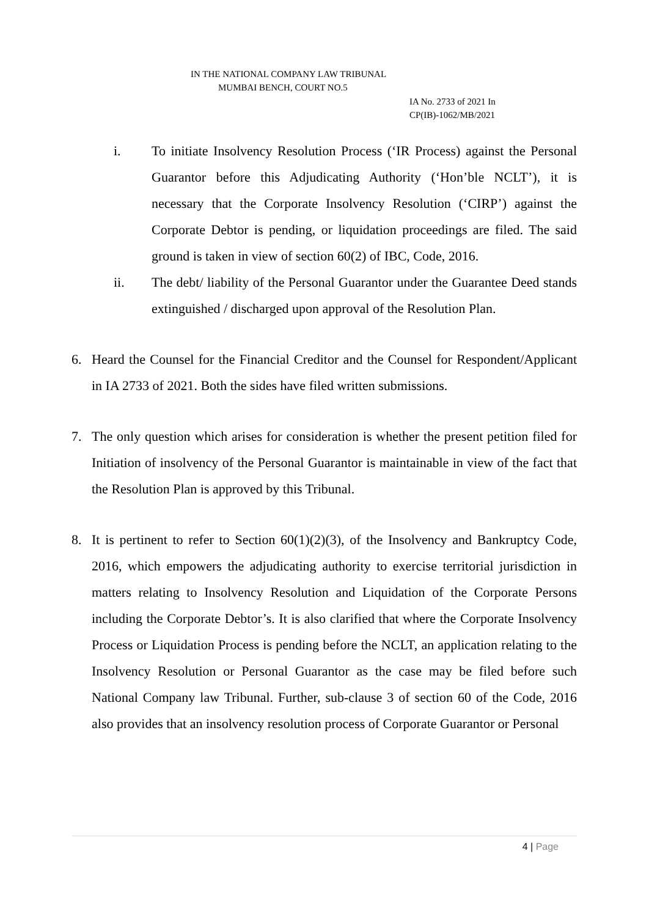IN THE NATIONAL COMPANY LAW TRIBUNAL
MUMBAI BENCH, COURT NO.5
IA No. 2733 of 2021 In
CP(IB)-1062/MB/2021
i. To initiate Insolvency Resolution Process (‘IR Process) against the Personal Guarantor before this Adjudicating Authority (‘Hon’ble NCLT’), it is necessary that the Corporate Insolvency Resolution (‘CIRP’) against the Corporate Debtor is pending, or liquidation proceedings are filed. The said ground is taken in view of section 60(2) of IBC, Code, 2016.
ii. The debt/ liability of the Personal Guarantor under the Guarantee Deed stands extinguished / discharged upon approval of the Resolution Plan.
6. Heard the Counsel for the Financial Creditor and the Counsel for Respondent/Applicant in IA 2733 of 2021. Both the sides have filed written submissions.
7. The only question which arises for consideration is whether the present petition filed for Initiation of insolvency of the Personal Guarantor is maintainable in view of the fact that the Resolution Plan is approved by this Tribunal.
8. It is pertinent to refer to Section 60(1)(2)(3), of the Insolvency and Bankruptcy Code, 2016, which empowers the adjudicating authority to exercise territorial jurisdiction in matters relating to Insolvency Resolution and Liquidation of the Corporate Persons including the Corporate Debtor’s. It is also clarified that where the Corporate Insolvency Process or Liquidation Process is pending before the NCLT, an application relating to the Insolvency Resolution or Personal Guarantor as the case may be filed before such National Company law Tribunal. Further, sub-clause 3 of section 60 of the Code, 2016 also provides that an insolvency resolution process of Corporate Guarantor or Personal
4 | Page